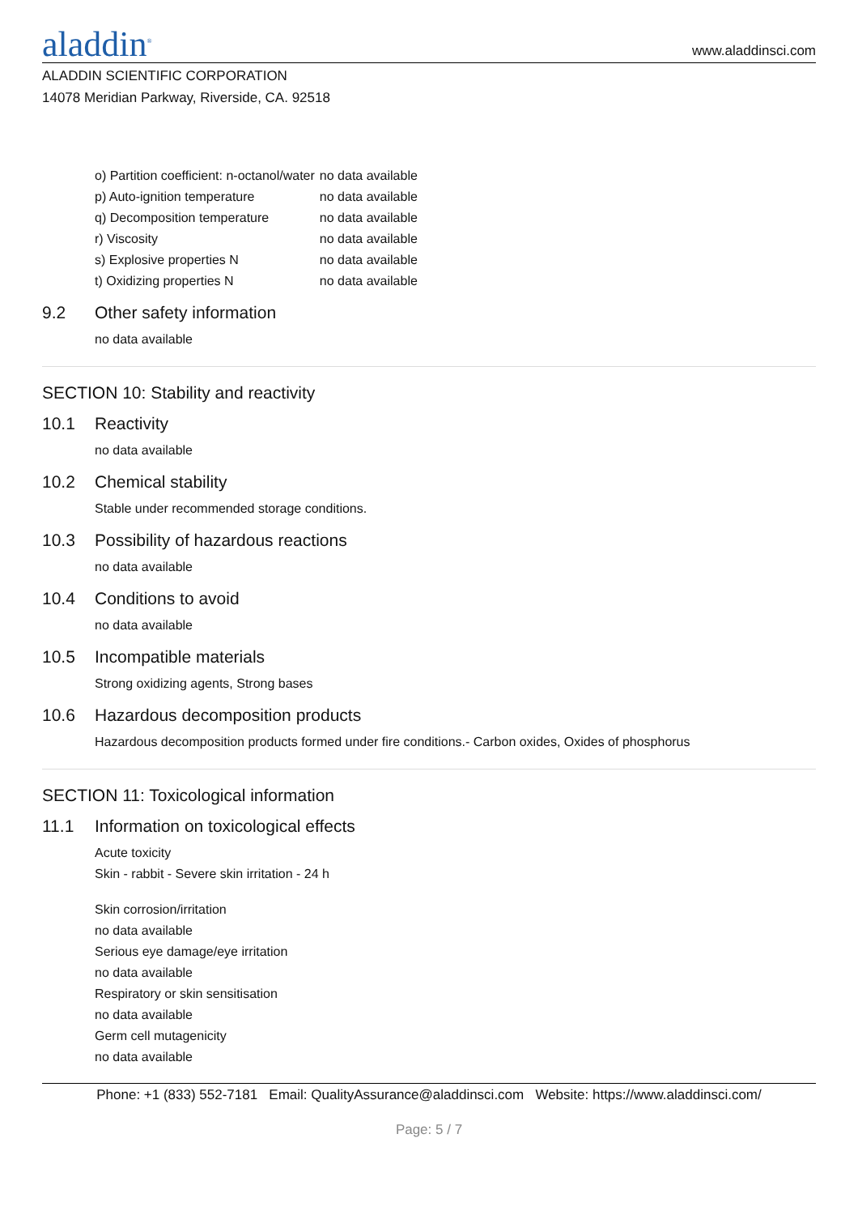aladdin<sup>®</sup>
www.aladdinsci.com
ALADDIN SCIENTIFIC CORPORATION
14078 Meridian Parkway, Riverside, CA. 92518
| o) Partition coefficient: n-octanol/water | no data available |
| p) Auto-ignition temperature | no data available |
| q) Decomposition temperature | no data available |
| r) Viscosity | no data available |
| s) Explosive properties N | no data available |
| t) Oxidizing properties N | no data available |
9.2 Other safety information
no data available
SECTION 10: Stability and reactivity
10.1 Reactivity
no data available
10.2 Chemical stability
Stable under recommended storage conditions.
10.3 Possibility of hazardous reactions
no data available
10.4 Conditions to avoid
no data available
10.5 Incompatible materials
Strong oxidizing agents, Strong bases
10.6 Hazardous decomposition products
Hazardous decomposition products formed under fire conditions.- Carbon oxides, Oxides of phosphorus
SECTION 11: Toxicological information
11.1 Information on toxicological effects
Acute toxicity
Skin - rabbit - Severe skin irritation - 24 h
Skin corrosion/irritation
no data available
Serious eye damage/eye irritation
no data available
Respiratory or skin sensitisation
no data available
Germ cell mutagenicity
no data available
Phone: +1 (833) 552-7181 Email: QualityAssurance@aladdinsci.com Website: https://www.aladdinsci.com/
Page: 5 / 7